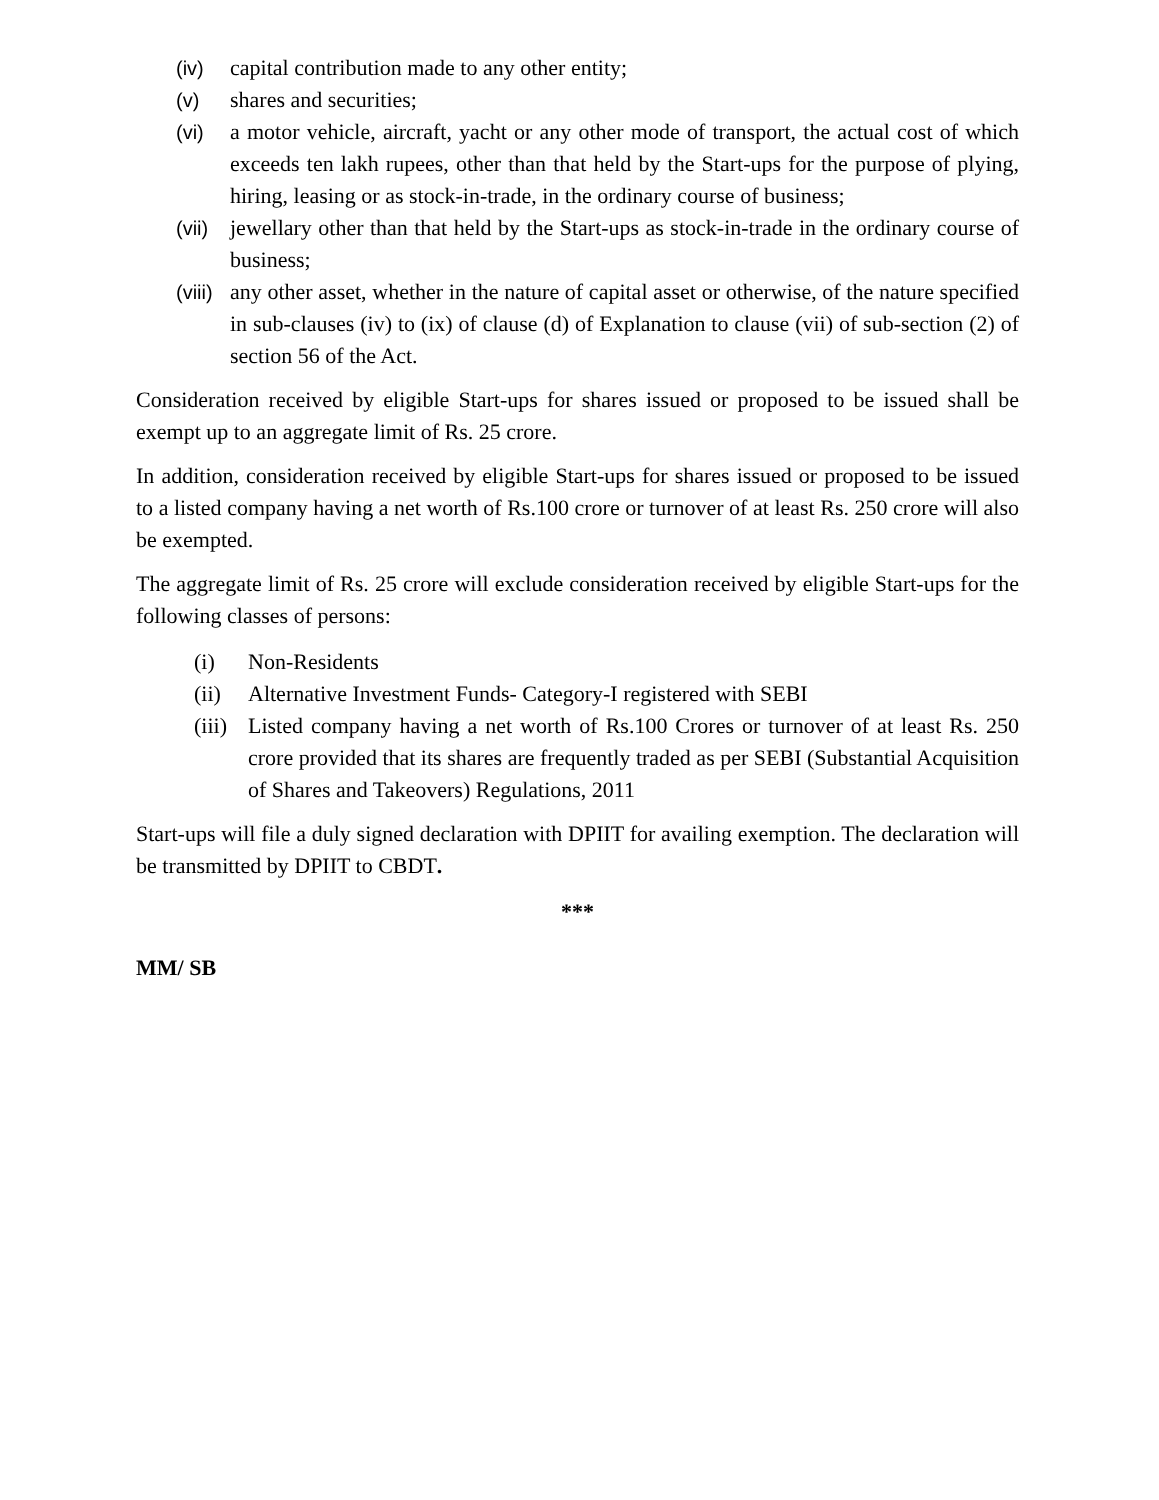(iv) capital contribution made to any other entity;
(v) shares and securities;
(vi) a motor vehicle, aircraft, yacht or any other mode of transport, the actual cost of which exceeds ten lakh rupees, other than that held by the Start-ups for the purpose of plying, hiring, leasing or as stock-in-trade, in the ordinary course of business;
(vii) jewellary other than that held by the Start-ups as stock-in-trade in the ordinary course of business;
(viii) any other asset, whether in the nature of capital asset or otherwise, of the nature specified in sub-clauses (iv) to (ix) of clause (d) of Explanation to clause (vii) of sub-section (2) of section 56 of the Act.
Consideration received by eligible Start-ups for shares issued or proposed to be issued shall be exempt up to an aggregate limit of Rs. 25 crore.
In addition, consideration received by eligible Start-ups for shares issued or proposed to be issued to a listed company having a net worth of Rs.100 crore or turnover of at least Rs. 250 crore will also be exempted.
The aggregate limit of Rs. 25 crore will exclude consideration received by eligible Start-ups for the following classes of persons:
(i) Non-Residents
(ii) Alternative Investment Funds- Category-I registered with SEBI
(iii) Listed company having a net worth of Rs.100 Crores or turnover of at least Rs. 250 crore provided that its shares are frequently traded as per SEBI (Substantial Acquisition of Shares and Takeovers) Regulations, 2011
Start-ups will file a duly signed declaration with DPIIT for availing exemption. The declaration will be transmitted by DPIIT to CBDT.
***
MM/ SB